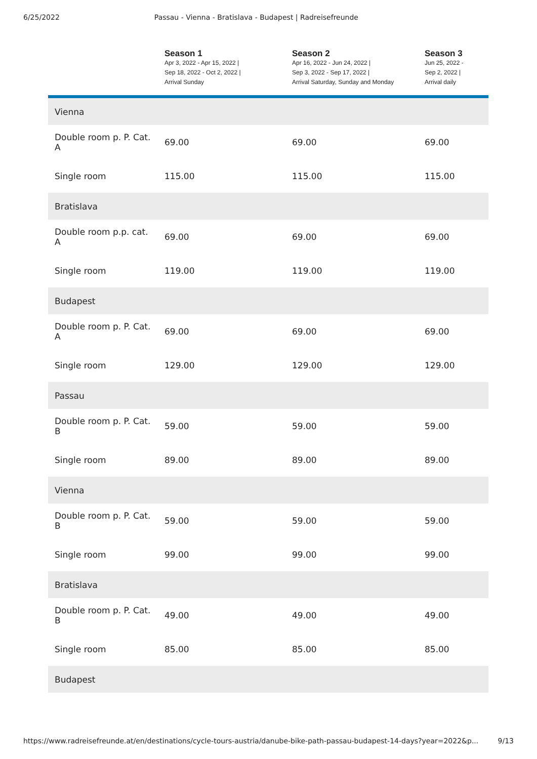6/25/2022 Passau - Vienna - Bratislava - Budapest | Radreisefreunde
| | Season 1 Apr 3, 2022 - Apr 15, 2022 / Sep 18, 2022 - Oct 2, 2022 / Arrival Sunday | Season 2 Apr 16, 2022 - Jun 24, 2022 / Sep 3, 2022 - Sep 17, 2022 / Arrival Saturday, Sunday and Monday | Season 3 Jun 25, 2022 - Sep 2, 2022 / Arrival daily |
| --- | --- | --- | --- |
| Vienna | | | |
| Double room p. P. Cat. A | 69.00 | 69.00 | 69.00 |
| Single room | 115.00 | 115.00 | 115.00 |
| Bratislava | | | |
| Double room p.p. cat. A | 69.00 | 69.00 | 69.00 |
| Single room | 119.00 | 119.00 | 119.00 |
| Budapest | | | |
| Double room p. P. Cat. A | 69.00 | 69.00 | 69.00 |
| Single room | 129.00 | 129.00 | 129.00 |
| Passau | | | |
| Double room p. P. Cat. B | 59.00 | 59.00 | 59.00 |
| Single room | 89.00 | 89.00 | 89.00 |
| Vienna | | | |
| Double room p. P. Cat. B | 59.00 | 59.00 | 59.00 |
| Single room | 99.00 | 99.00 | 99.00 |
| Bratislava | | | |
| Double room p. P. Cat. B | 49.00 | 49.00 | 49.00 |
| Single room | 85.00 | 85.00 | 85.00 |
| Budapest | | | |
https://www.radreisefreunde.at/en/destinations/cycle-tours-austria/danube-bike-path-passau-budapest-14-days?year=2022&p... 9/13